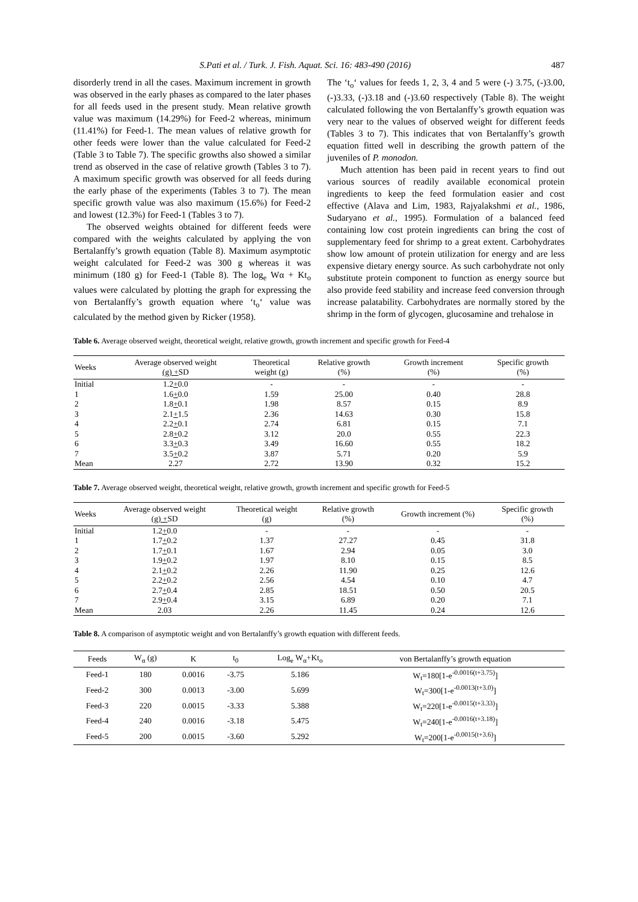S.Pati et al. / Turk. J. Fish. Aquat. Sci. 16: 483-490 (2016) 487
disorderly trend in all the cases. Maximum increment in growth was observed in the early phases as compared to the later phases for all feeds used in the present study. Mean relative growth value was maximum (14.29%) for Feed-2 whereas, minimum (11.41%) for Feed-1. The mean values of relative growth for other feeds were lower than the value calculated for Feed-2 (Table 3 to Table 7). The specific growths also showed a similar trend as observed in the case of relative growth (Tables 3 to 7). A maximum specific growth was observed for all feeds during the early phase of the experiments (Tables 3 to 7). The mean specific growth value was also maximum (15.6%) for Feed-2 and lowest (12.3%) for Feed-1 (Tables 3 to 7).
The observed weights obtained for different feeds were compared with the weights calculated by applying the von Bertalanffy’s growth equation (Table 8). Maximum asymptotic weight calculated for Feed-2 was 300 g whereas it was minimum (180 g) for Feed-1 (Table 8). The log<sub>e</sub> Wα + Kt<sub>o</sub> values were calculated by plotting the graph for expressing the von Bertalanffy’s growth equation where ‘t<sub>o</sub>‘ value was calculated by the method given by Ricker (1958).
The ‘t<sub>o</sub>‘ values for feeds 1, 2, 3, 4 and 5 were (-) 3.75, (-)3.00, (-)3.33, (-)3.18 and (-)3.60 respectively (Table 8). The weight calculated following the von Bertalanffy’s growth equation was very near to the values of observed weight for different feeds (Tables 3 to 7). This indicates that von Bertalanffy’s growth equation fitted well in describing the growth pattern of the juveniles of P. monodon.
Much attention has been paid in recent years to find out various sources of readily available economical protein ingredients to keep the feed formulation easier and cost effective (Alava and Lim, 1983, Rajyalakshmi et al., 1986, Sudaryano et al., 1995). Formulation of a balanced feed containing low cost protein ingredients can bring the cost of supplementary feed for shrimp to a great extent. Carbohydrates show low amount of protein utilization for energy and are less expensive dietary energy source. As such carbohydrate not only substitute protein component to function as energy source but also provide feed stability and increase feed conversion through increase palatability. Carbohydrates are normally stored by the shrimp in the form of glycogen, glucosamine and trehalose in
Table 6. Average observed weight, theoretical weight, relative growth, growth increment and specific growth for Feed-4
| Weeks | Average observed weight (g) + SD | Theoretical weight (g) | Relative growth (%) | Growth increment (%) | Specific growth (%) |
| --- | --- | --- | --- | --- | --- |
| Initial | 1.2 + 0.0 | - | - | - | - |
| 1 | 1.6 + 0.0 | 1.59 | 25.00 | 0.40 | 28.8 |
| 2 | 1.8 + 0.1 | 1.98 | 8.57 | 0.15 | 8.9 |
| 3 | 2.1 + 1.5 | 2.36 | 14.63 | 0.30 | 15.8 |
| 4 | 2.2 + 0.1 | 2.74 | 6.81 | 0.15 | 7.1 |
| 5 | 2.8 + 0.2 | 3.12 | 20.0 | 0.55 | 22.3 |
| 6 | 3.3 + 0.3 | 3.49 | 16.60 | 0.55 | 18.2 |
| 7 | 3.5 + 0.2 | 3.87 | 5.71 | 0.20 | 5.9 |
| Mean | 2.27 | 2.72 | 13.90 | 0.32 | 15.2 |
Table 7. Average observed weight, theoretical weight, relative growth, growth increment and specific growth for Feed-5
| Weeks | Average observed weight (g) + SD | Theoretical weight (g) | Relative growth (%) | Growth increment (%) | Specific growth (%) |
| --- | --- | --- | --- | --- | --- |
| Initial | 1.2 + 0.0 | - | - | - | - |
| 1 | 1.7 + 0.2 | 1.37 | 27.27 | 0.45 | 31.8 |
| 2 | 1.7 + 0.1 | 1.67 | 2.94 | 0.05 | 3.0 |
| 3 | 1.9 + 0.2 | 1.97 | 8.10 | 0.15 | 8.5 |
| 4 | 2.1 + 0.2 | 2.26 | 11.90 | 0.25 | 12.6 |
| 5 | 2.2 + 0.2 | 2.56 | 4.54 | 0.10 | 4.7 |
| 6 | 2.7 + 0.4 | 2.85 | 18.51 | 0.50 | 20.5 |
| 7 | 2.9 + 0.4 | 3.15 | 6.89 | 0.20 | 7.1 |
| Mean | 2.03 | 2.26 | 11.45 | 0.24 | 12.6 |
Table 8. A comparison of asymptotic weight and von Bertalanffy’s growth equation with different feeds.
| Feeds | W<sub>α</sub> (g) | K | t<sub>0</sub> | Log<sub>e</sub> W<sub>α</sub>+Kt<sub>o</sub> | von Bertalanffy’s growth equation |
| --- | --- | --- | --- | --- | --- |
| Feed-1 | 180 | 0.0016 | -3.75 | 5.186 | W<sub>t</sub>=180[1-e<sup>-0.0016(t+3.75)</sup>] |
| Feed-2 | 300 | 0.0013 | -3.00 | 5.699 | W<sub>t</sub>=300[1-e<sup>-0.0013(t+3.0)</sup>] |
| Feed-3 | 220 | 0.0015 | -3.33 | 5.388 | W<sub>t</sub>=220[1-e<sup>-0.0015(t+3.33)</sup>] |
| Feed-4 | 240 | 0.0016 | -3.18 | 5.475 | W<sub>t</sub>=240[1-e<sup>-0.0016(t+3.18)</sup>] |
| Feed-5 | 200 | 0.0015 | -3.60 | 5.292 | W<sub>t</sub>=200[1-e<sup>-0.0015(t+3.6)</sup>] |